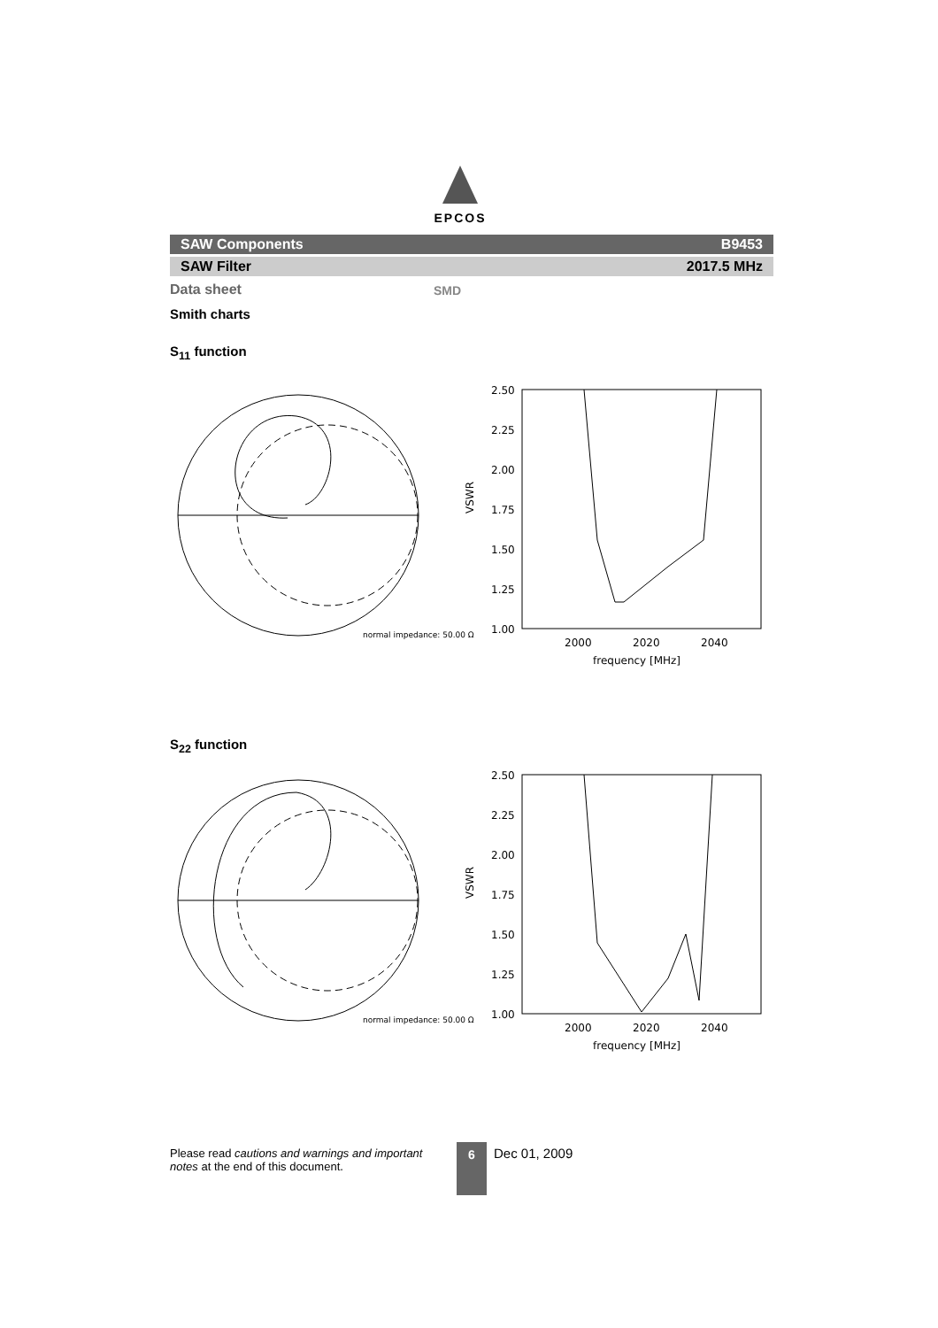EPCOS
SAW Components B9453
SAW Filter 2017.5 MHz
Data sheet SMD
Smith charts
S<sub>11</sub> function
normal impedance: 50.00 Ω
2.50
2.25
2.00
1.75
1.50
1.25
1.00
VSWR
2000
2020
2040
frequency [MHz]
S<sub>22</sub> function
normal impedance: 50.00 Ω
2.50
2.25
2.00
1.75
1.50
1.25
1.00
VSWR
2000
2020
2040
frequency [MHz]
Please read cautions and warnings and important notes at the end of this document.
6 Dec 01, 2009